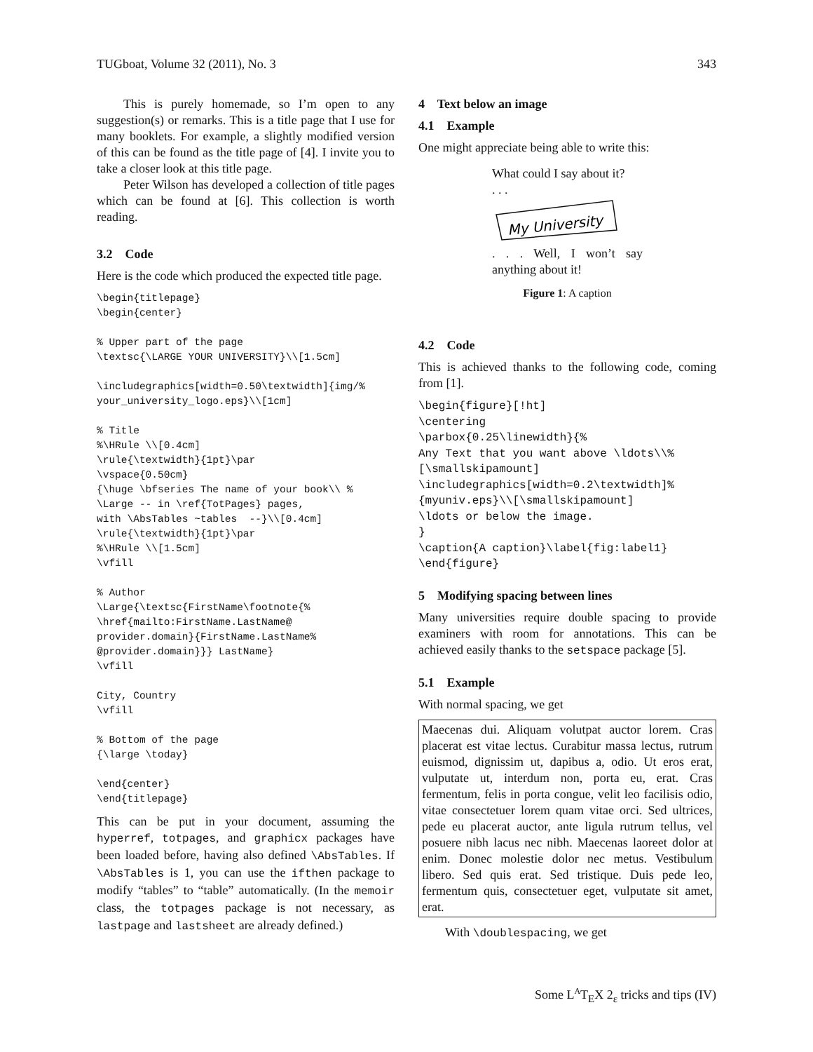TUGboat, Volume 32 (2011), No. 3 343
This is purely homemade, so I’m open to any suggestion(s) or remarks. This is a title page that I use for many booklets. For example, a slightly modified version of this can be found as the title page of [4]. I invite you to take a closer look at this title page.
Peter Wilson has developed a collection of title pages which can be found at [6]. This collection is worth reading.
3.2 Code
Here is the code which produced the expected title page.
\begin{titlepage}
\begin{center}

% Upper part of the page
\textsc{\LARGE YOUR UNIVERSITY}\\[1.5cm]

\includegraphics[width=0.50\textwidth]{img/%
your_university_logo.eps}\\[1cm]

% Title
%\HRule \\[0.4cm]
\rule{\textwidth}{1pt}\par
\vspace{0.50cm}
{\huge \bfseries The name of your book\\ %
\Large -- in \ref{TotPages} pages,
with \AbsTables ~tables  --}\\[0.4cm]
\rule{\textwidth}{1pt}\par
%\HRule \\[1.5cm]
\vfill

% Author
\Large{\textsc{FirstName\footnote{%
\href{mailto:FirstName.LastName@
provider.domain}{FirstName.LastName%
@provider.domain}}} LastName}
\vfill

City, Country
\vfill

% Bottom of the page
{\large \today}

\end{center}
\end{titlepage}
This can be put in your document, assuming the hyperref, totpages, and graphicx packages have been loaded before, having also defined \AbsTables. If \AbsTables is 1, you can use the ifthen package to modify “tables” to “table” automatically. (In the memoir class, the totpages package is not necessary, as lastpage and lastsheet are already defined.)
4 Text below an image
4.1 Example
One might appreciate being able to write this:
What could I say about it?
. . .
My University
. . . Well, I won’t say anything about it!
Figure 1: A caption
4.2 Code
This is achieved thanks to the following code, coming from [1].
\begin{figure}[!ht]
\centering
\parbox{0.25\linewidth}{%
Any Text that you want above \ldots\\%
[\smallskipamount]
\includegraphics[width=0.2\textwidth]%
{myuniv.eps}\\[\smallskipamount]
\ldots or below the image.
}
\caption{A caption}\label{fig:label1}
\end{figure}
5 Modifying spacing between lines
Many universities require double spacing to provide examiners with room for annotations. This can be achieved easily thanks to the setspace package [5].
5.1 Example
With normal spacing, we get
Maecenas dui. Aliquam volutpat auctor lorem. Cras placerat est vitae lectus. Curabitur massa lectus, rutrum euismod, dignissim ut, dapibus a, odio. Ut eros erat, vulputate ut, interdum non, porta eu, erat. Cras fermentum, felis in porta congue, velit leo facilisis odio, vitae consectetuer lorem quam vitae orci. Sed ultrices, pede eu placerat auctor, ante ligula rutrum tellus, vel posuere nibh lacus nec nibh. Maecenas laoreet dolor at enim. Donec molestie dolor nec metus. Vestibulum libero. Sed quis erat. Sed tristique. Duis pede leo, fermentum quis, consectetuer eget, vulputate sit amet, erat.
With \doublespacing, we get
Some L<sup>A</sup>T<sub>E</sub>X 2<sub>ε</sub> tricks and tips (IV)